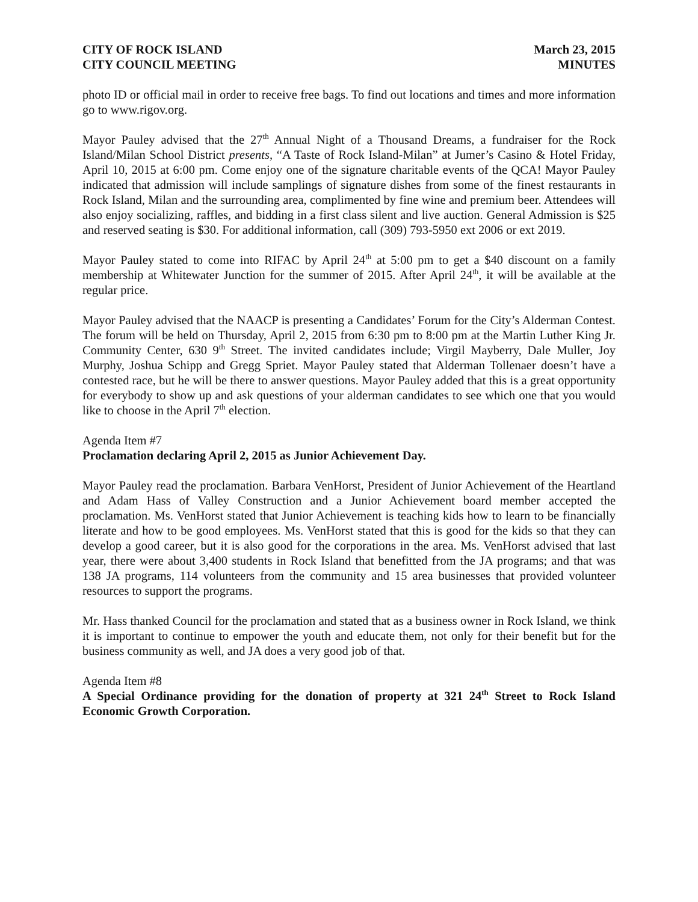CITY OF ROCK ISLAND
CITY COUNCIL MEETING
March 23, 2015
MINUTES
photo ID or official mail in order to receive free bags. To find out locations and times and more information go to www.rigov.org.
Mayor Pauley advised that the 27<sup>th</sup> Annual Night of a Thousand Dreams, a fundraiser for the Rock Island/Milan School District presents, “A Taste of Rock Island-Milan” at Jumer’s Casino & Hotel Friday, April 10, 2015 at 6:00 pm. Come enjoy one of the signature charitable events of the QCA! Mayor Pauley indicated that admission will include samplings of signature dishes from some of the finest restaurants in Rock Island, Milan and the surrounding area, complimented by fine wine and premium beer. Attendees will also enjoy socializing, raffles, and bidding in a first class silent and live auction. General Admission is $25 and reserved seating is $30. For additional information, call (309) 793-5950 ext 2006 or ext 2019.
Mayor Pauley stated to come into RIFAC by April 24<sup>th</sup> at 5:00 pm to get a $40 discount on a family membership at Whitewater Junction for the summer of 2015. After April 24<sup>th</sup>, it will be available at the regular price.
Mayor Pauley advised that the NAACP is presenting a Candidates’ Forum for the City’s Alderman Contest. The forum will be held on Thursday, April 2, 2015 from 6:30 pm to 8:00 pm at the Martin Luther King Jr. Community Center, 630 9<sup>th</sup> Street. The invited candidates include; Virgil Mayberry, Dale Muller, Joy Murphy, Joshua Schipp and Gregg Spriet. Mayor Pauley stated that Alderman Tollenaer doesn’t have a contested race, but he will be there to answer questions. Mayor Pauley added that this is a great opportunity for everybody to show up and ask questions of your alderman candidates to see which one that you would like to choose in the April 7<sup>th</sup> election.
Agenda Item #7
Proclamation declaring April 2, 2015 as Junior Achievement Day.
Mayor Pauley read the proclamation. Barbara VenHorst, President of Junior Achievement of the Heartland and Adam Hass of Valley Construction and a Junior Achievement board member accepted the proclamation. Ms. VenHorst stated that Junior Achievement is teaching kids how to learn to be financially literate and how to be good employees. Ms. VenHorst stated that this is good for the kids so that they can develop a good career, but it is also good for the corporations in the area. Ms. VenHorst advised that last year, there were about 3,400 students in Rock Island that benefitted from the JA programs; and that was 138 JA programs, 114 volunteers from the community and 15 area businesses that provided volunteer resources to support the programs.
Mr. Hass thanked Council for the proclamation and stated that as a business owner in Rock Island, we think it is important to continue to empower the youth and educate them, not only for their benefit but for the business community as well, and JA does a very good job of that.
Agenda Item #8
A Special Ordinance providing for the donation of property at 321 24<sup>th</sup> Street to Rock Island Economic Growth Corporation.